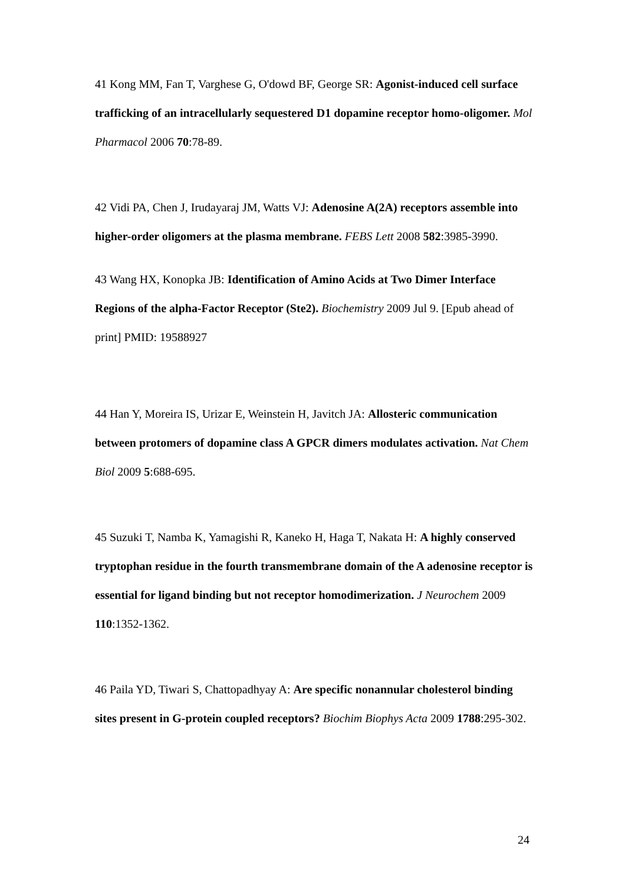41 Kong MM, Fan T, Varghese G, O'dowd BF, George SR: Agonist-induced cell surface trafficking of an intracellularly sequestered D1 dopamine receptor homo-oligomer. Mol Pharmacol 2006 70:78-89.
42 Vidi PA, Chen J, Irudayaraj JM, Watts VJ: Adenosine A(2A) receptors assemble into higher-order oligomers at the plasma membrane. FEBS Lett 2008 582:3985-3990.
43 Wang HX, Konopka JB: Identification of Amino Acids at Two Dimer Interface Regions of the alpha-Factor Receptor (Ste2). Biochemistry 2009 Jul 9. [Epub ahead of print] PMID: 19588927
44 Han Y, Moreira IS, Urizar E, Weinstein H, Javitch JA: Allosteric communication between protomers of dopamine class A GPCR dimers modulates activation. Nat Chem Biol 2009 5:688-695.
45 Suzuki T, Namba K, Yamagishi R, Kaneko H, Haga T, Nakata H: A highly conserved tryptophan residue in the fourth transmembrane domain of the A adenosine receptor is essential for ligand binding but not receptor homodimerization. J Neurochem 2009 110:1352-1362.
46 Paila YD, Tiwari S, Chattopadhyay A: Are specific nonannular cholesterol binding sites present in G-protein coupled receptors? Biochim Biophys Acta 2009 1788:295-302.
24